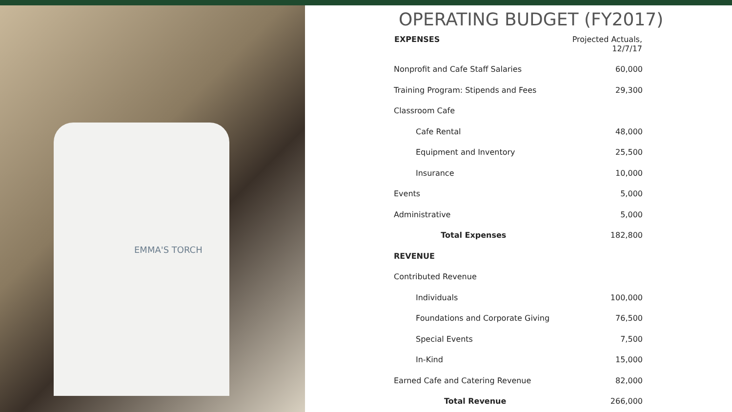EMMA'S TORCH
OPERATING BUDGET (FY2017)
| EXPENSES | Projected Actuals, 12/7/17 |
| --- | --- |
| Nonprofit and Cafe Staff Salaries | 60,000 |
| Training Program: Stipends and Fees | 29,300 |
| Classroom Cafe | |
| Cafe Rental | 48,000 |
| Equipment and Inventory | 25,500 |
| Insurance | 10,000 |
| Events | 5,000 |
| Administrative | 5,000 |
| Total Expenses | 182,800 |
| REVENUE | |
| Contributed Revenue | |
| Individuals | 100,000 |
| Foundations and Corporate Giving | 76,500 |
| Special Events | 7,500 |
| In-Kind | 15,000 |
| Earned Cafe and Catering Revenue | 82,000 |
| Total Revenue | 266,000 |